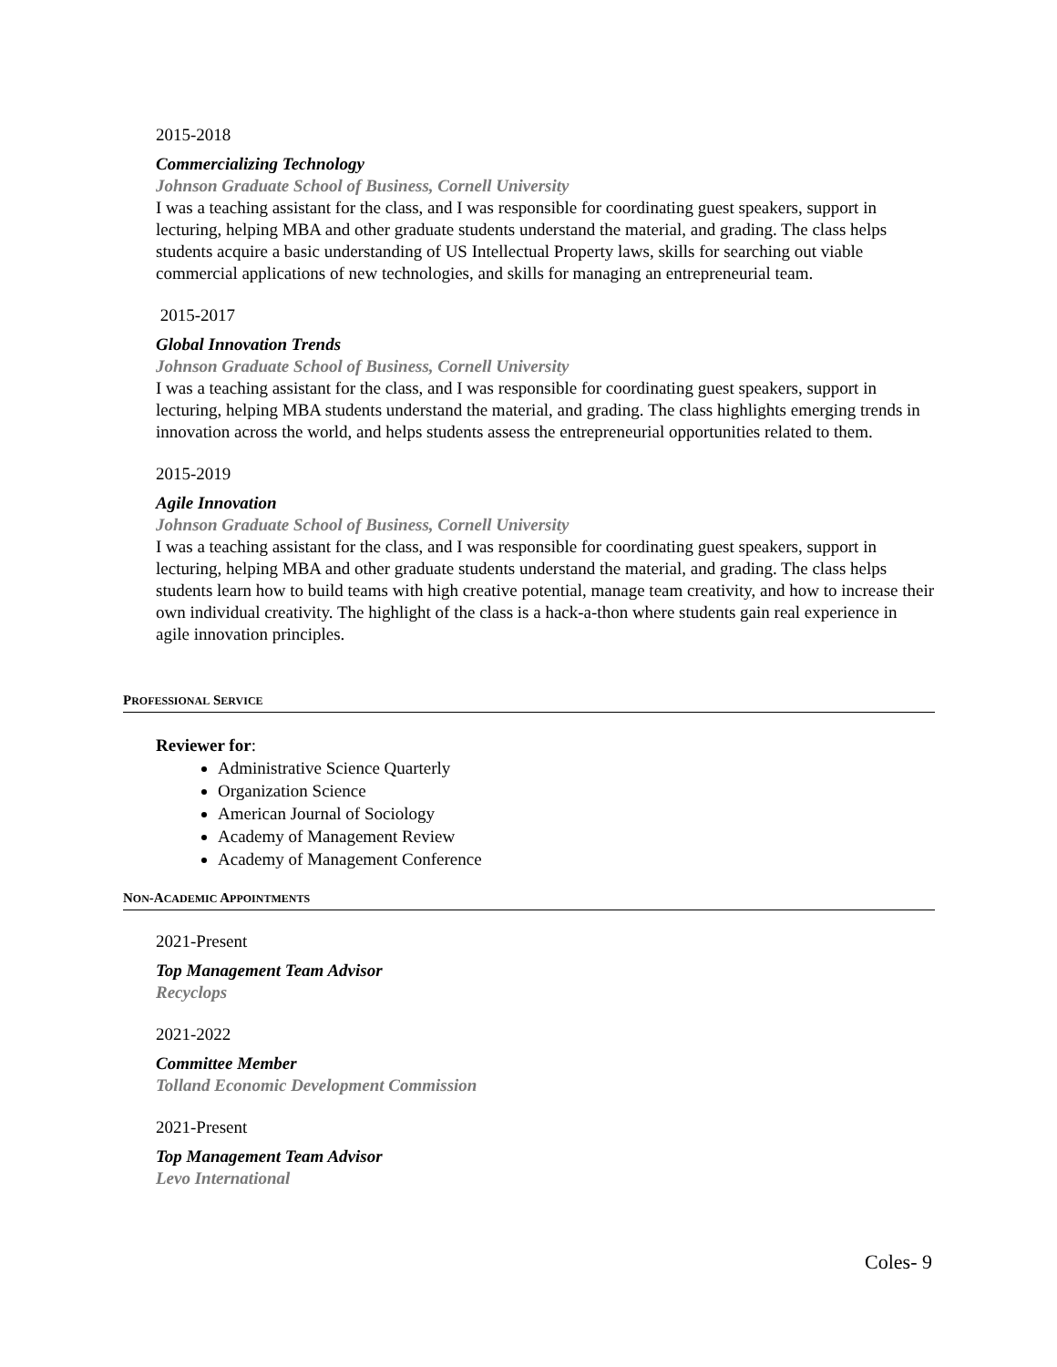2015-2018
Commercializing Technology
Johnson Graduate School of Business, Cornell University
I was a teaching assistant for the class, and I was responsible for coordinating guest speakers, support in lecturing, helping MBA and other graduate students understand the material, and grading. The class helps students acquire a basic understanding of US Intellectual Property laws, skills for searching out viable commercial applications of new technologies, and skills for managing an entrepreneurial team.
2015-2017
Global Innovation Trends
Johnson Graduate School of Business, Cornell University
I was a teaching assistant for the class, and I was responsible for coordinating guest speakers, support in lecturing, helping MBA students understand the material, and grading. The class highlights emerging trends in innovation across the world, and helps students assess the entrepreneurial opportunities related to them.
2015-2019
Agile Innovation
Johnson Graduate School of Business, Cornell University
I was a teaching assistant for the class, and I was responsible for coordinating guest speakers, support in lecturing, helping MBA and other graduate students understand the material, and grading. The class helps students learn how to build teams with high creative potential, manage team creativity, and how to increase their own individual creativity. The highlight of the class is a hack-a-thon where students gain real experience in agile innovation principles.
PROFESSIONAL SERVICE
Reviewer for:
Administrative Science Quarterly
Organization Science
American Journal of Sociology
Academy of Management Review
Academy of Management Conference
NON-ACADEMIC APPOINTMENTS
2021-Present
Top Management Team Advisor
Recyclops
2021-2022
Committee Member
Tolland Economic Development Commission
2021-Present
Top Management Team Advisor
Levo International
Coles- 9